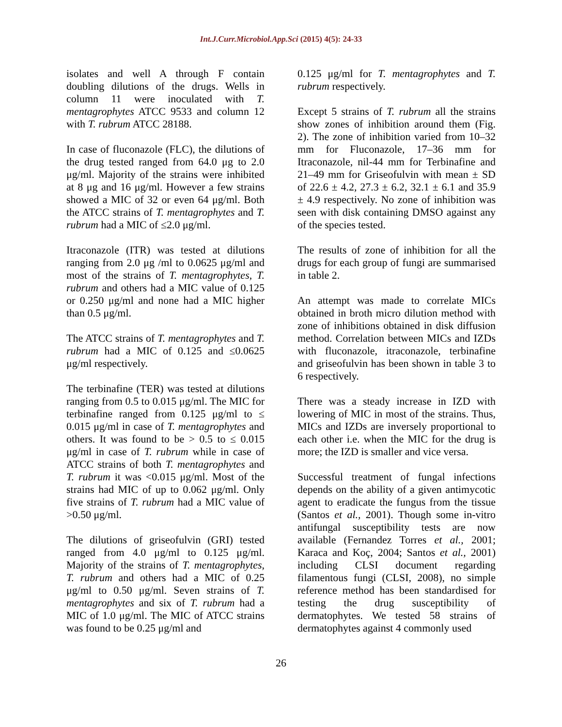Int.J.Curr.Microbiol.App.Sci (2015) 4(5): 24-33
isolates and well A through F contain doubling dilutions of the drugs. Wells in column 11 were inoculated with T. mentagrophytes ATCC 9533 and column 12 with T. rubrum ATCC 28188.
In case of fluconazole (FLC), the dilutions of the drug tested ranged from 64.0 μg to 2.0 μg/ml. Majority of the strains were inhibited at 8 μg and 16 μg/ml. However a few strains showed a MIC of 32 or even 64 μg/ml. Both the ATCC strains of T. mentagrophytes and T. rubrum had a MIC of ≤2.0 μg/ml.
Itraconazole (ITR) was tested at dilutions ranging from 2.0 μg /ml to 0.0625 μg/ml and most of the strains of T. mentagrophytes, T. rubrum and others had a MIC value of 0.125 or 0.250 μg/ml and none had a MIC higher than 0.5 μg/ml.
The ATCC strains of T. mentagrophytes and T. rubrum had a MIC of 0.125 and ≤0.0625 μg/ml respectively.
The terbinafine (TER) was tested at dilutions ranging from 0.5 to 0.015 μg/ml. The MIC for terbinafine ranged from 0.125 μg/ml to ≤ 0.015 μg/ml in case of T. mentagrophytes and others. It was found to be > 0.5 to ≤ 0.015 μg/ml in case of T. rubrum while in case of ATCC strains of both T. mentagrophytes and T. rubrum it was <0.015 μg/ml. Most of the strains had MIC of up to 0.062 μg/ml. Only five strains of T. rubrum had a MIC value of >0.50 μg/ml.
The dilutions of griseofulvin (GRI) tested ranged from 4.0 μg/ml to 0.125 μg/ml. Majority of the strains of T. mentagrophytes, T. rubrum and others had a MIC of 0.25 μg/ml to 0.50 μg/ml. Seven strains of T. mentagrophytes and six of T. rubrum had a MIC of 1.0 μg/ml. The MIC of ATCC strains was found to be 0.25 μg/ml and
0.125 μg/ml for T. mentagrophytes and T. rubrum respectively.
Except 5 strains of T. rubrum all the strains show zones of inhibition around them (Fig. 2). The zone of inhibition varied from 10–32 mm for Fluconazole, 17–36 mm for Itraconazole, nil-44 mm for Terbinafine and 21–49 mm for Griseofulvin with mean ± SD of 22.6 ± 4.2, 27.3 ± 6.2, 32.1 ± 6.1 and 35.9 ± 4.9 respectively. No zone of inhibition was seen with disk containing DMSO against any of the species tested.
The results of zone of inhibition for all the drugs for each group of fungi are summarised in table 2.
An attempt was made to correlate MICs obtained in broth micro dilution method with zone of inhibitions obtained in disk diffusion method. Correlation between MICs and IZDs with fluconazole, itraconazole, terbinafine and griseofulvin has been shown in table 3 to 6 respectively.
There was a steady increase in IZD with lowering of MIC in most of the strains. Thus, MICs and IZDs are inversely proportional to each other i.e. when the MIC for the drug is more; the IZD is smaller and vice versa.
Successful treatment of fungal infections depends on the ability of a given antimycotic agent to eradicate the fungus from the tissue (Santos et al., 2001). Though some in-vitro antifungal susceptibility tests are now available (Fernandez Torres et al., 2001; Karaca and Koç, 2004; Santos et al., 2001) including CLSI document regarding filamentous fungi (CLSI, 2008), no simple reference method has been standardised for testing the drug susceptibility of dermatophytes. We tested 58 strains of dermatophytes against 4 commonly used
26